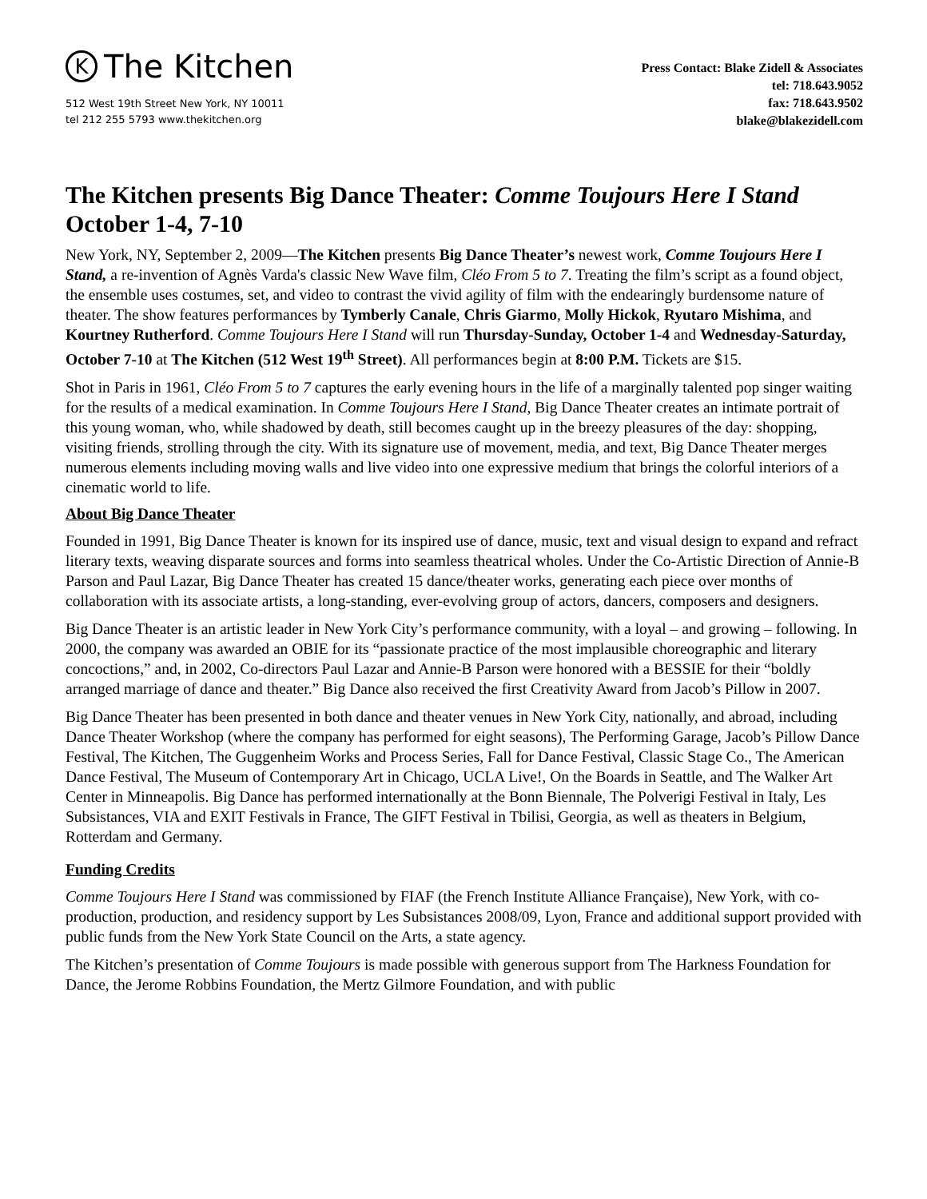K The Kitchen
512 West 19th Street New York, NY 10011
tel 212 255 5793 www.thekitchen.org
Press Contact: Blake Zidell & Associates
tel: 718.643.9052
fax: 718.643.9502
blake@blakezidell.com
The Kitchen presents Big Dance Theater: Comme Toujours Here I Stand
October 1-4, 7-10
New York, NY, September 2, 2009—The Kitchen presents Big Dance Theater’s newest work, Comme Toujours Here I Stand, a re-invention of Agnès Varda's classic New Wave film, Cléo From 5 to 7. Treating the film’s script as a found object, the ensemble uses costumes, set, and video to contrast the vivid agility of film with the endearingly burdensome nature of theater. The show features performances by Tymberly Canale, Chris Giarmo, Molly Hickok, Ryutaro Mishima, and Kourtney Rutherford. Comme Toujours Here I Stand will run Thursday-Sunday, October 1-4 and Wednesday-Saturday, October 7-10 at The Kitchen (512 West 19<sup>th</sup> Street). All performances begin at 8:00 P.M. Tickets are $15.
Shot in Paris in 1961, Cléo From 5 to 7 captures the early evening hours in the life of a marginally talented pop singer waiting for the results of a medical examination. In Comme Toujours Here I Stand, Big Dance Theater creates an intimate portrait of this young woman, who, while shadowed by death, still becomes caught up in the breezy pleasures of the day: shopping, visiting friends, strolling through the city. With its signature use of movement, media, and text, Big Dance Theater merges numerous elements including moving walls and live video into one expressive medium that brings the colorful interiors of a cinematic world to life.
About Big Dance Theater
Founded in 1991, Big Dance Theater is known for its inspired use of dance, music, text and visual design to expand and refract literary texts, weaving disparate sources and forms into seamless theatrical wholes. Under the Co-Artistic Direction of Annie-B Parson and Paul Lazar, Big Dance Theater has created 15 dance/theater works, generating each piece over months of collaboration with its associate artists, a long-standing, ever-evolving group of actors, dancers, composers and designers.
Big Dance Theater is an artistic leader in New York City’s performance community, with a loyal – and growing – following. In 2000, the company was awarded an OBIE for its “passionate practice of the most implausible choreographic and literary concoctions,” and, in 2002, Co-directors Paul Lazar and Annie-B Parson were honored with a BESSIE for their “boldly arranged marriage of dance and theater.” Big Dance also received the first Creativity Award from Jacob’s Pillow in 2007.
Big Dance Theater has been presented in both dance and theater venues in New York City, nationally, and abroad, including Dance Theater Workshop (where the company has performed for eight seasons), The Performing Garage, Jacob’s Pillow Dance Festival, The Kitchen, The Guggenheim Works and Process Series, Fall for Dance Festival, Classic Stage Co., The American Dance Festival, The Museum of Contemporary Art in Chicago, UCLA Live!, On the Boards in Seattle, and The Walker Art Center in Minneapolis. Big Dance has performed internationally at the Bonn Biennale, The Polverigi Festival in Italy, Les Subsistances, VIA and EXIT Festivals in France, The GIFT Festival in Tbilisi, Georgia, as well as theaters in Belgium, Rotterdam and Germany.
Funding Credits
Comme Toujours Here I Stand was commissioned by FIAF (the French Institute Alliance Française), New York, with co-production, production, and residency support by Les Subsistances 2008/09, Lyon, France and additional support provided with public funds from the New York State Council on the Arts, a state agency.
The Kitchen’s presentation of Comme Toujours is made possible with generous support from The Harkness Foundation for Dance, the Jerome Robbins Foundation, the Mertz Gilmore Foundation, and with public